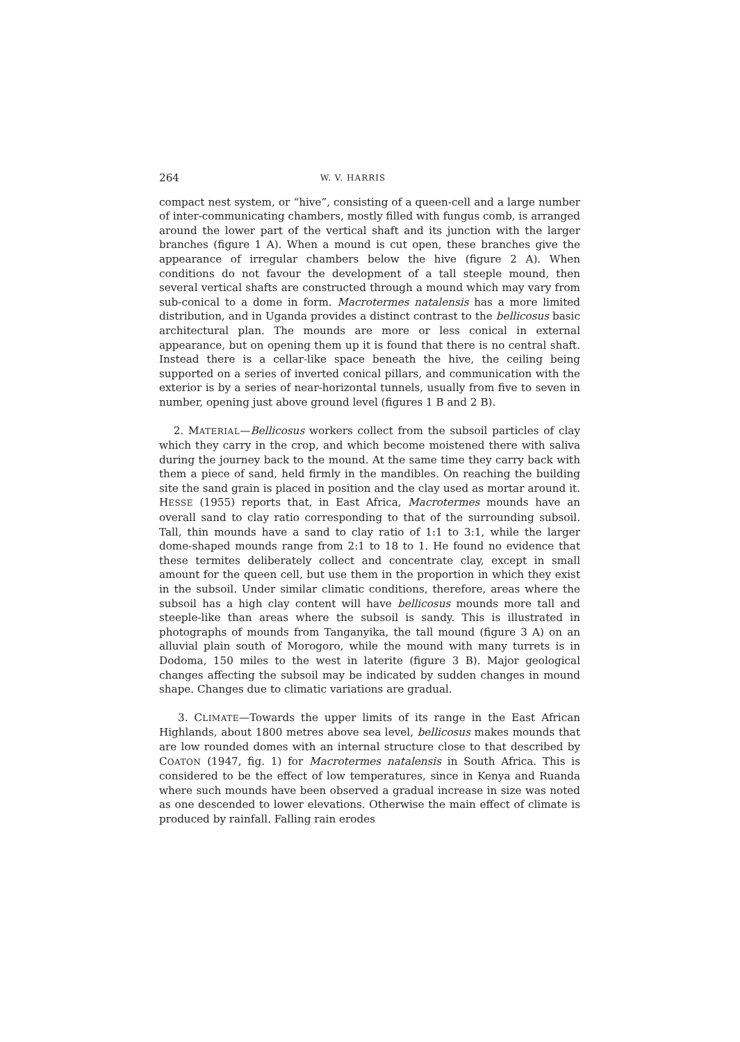264 W. V. HARRIS
compact nest system, or “hive”, consisting of a queen-cell and a large number of inter-communicating chambers, mostly filled with fungus comb, is arranged around the lower part of the vertical shaft and its junction with the larger branches (figure 1 A). When a mound is cut open, these branches give the appearance of irregular chambers below the hive (figure 2 A). When conditions do not favour the development of a tall steeple mound, then several vertical shafts are constructed through a mound which may vary from sub-conical to a dome in form. Macrotermes natalensis has a more limited distribution, and in Uganda provides a distinct contrast to the bellicosus basic architectural plan. The mounds are more or less conical in external appearance, but on opening them up it is found that there is no central shaft. Instead there is a cellar-like space beneath the hive, the ceiling being supported on a series of inverted conical pillars, and communication with the exterior is by a series of near-horizontal tunnels, usually from five to seven in number, opening just above ground level (figures 1 B and 2 B).
2. MATERIAL—Bellicosus workers collect from the subsoil particles of clay which they carry in the crop, and which become moistened there with saliva during the journey back to the mound. At the same time they carry back with them a piece of sand, held firmly in the mandibles. On reaching the building site the sand grain is placed in position and the clay used as mortar around it. HESSE (1955) reports that, in East Africa, Macrotermes mounds have an overall sand to clay ratio corresponding to that of the surrounding subsoil. Tall, thin mounds have a sand to clay ratio of 1:1 to 3:1, while the larger dome-shaped mounds range from 2:1 to 18 to 1. He found no evidence that these termites deliberately collect and concentrate clay, except in small amount for the queen cell, but use them in the proportion in which they exist in the subsoil. Under similar climatic conditions, therefore, areas where the subsoil has a high clay content will have bellicosus mounds more tall and steeple-like than areas where the subsoil is sandy. This is illustrated in photographs of mounds from Tanganyika, the tall mound (figure 3 A) on an alluvial plain south of Morogoro, while the mound with many turrets is in Dodoma, 150 miles to the west in laterite (figure 3 B). Major geological changes affecting the subsoil may be indicated by sudden changes in mound shape. Changes due to climatic variations are gradual.
3. CLIMATE—Towards the upper limits of its range in the East African Highlands, about 1800 metres above sea level, bellicosus makes mounds that are low rounded domes with an internal structure close to that described by COATON (1947, fig. 1) for Macrotermes natalensis in South Africa. This is considered to be the effect of low temperatures, since in Kenya and Ruanda where such mounds have been observed a gradual increase in size was noted as one descended to lower elevations. Otherwise the main effect of climate is produced by rainfall. Falling rain erodes